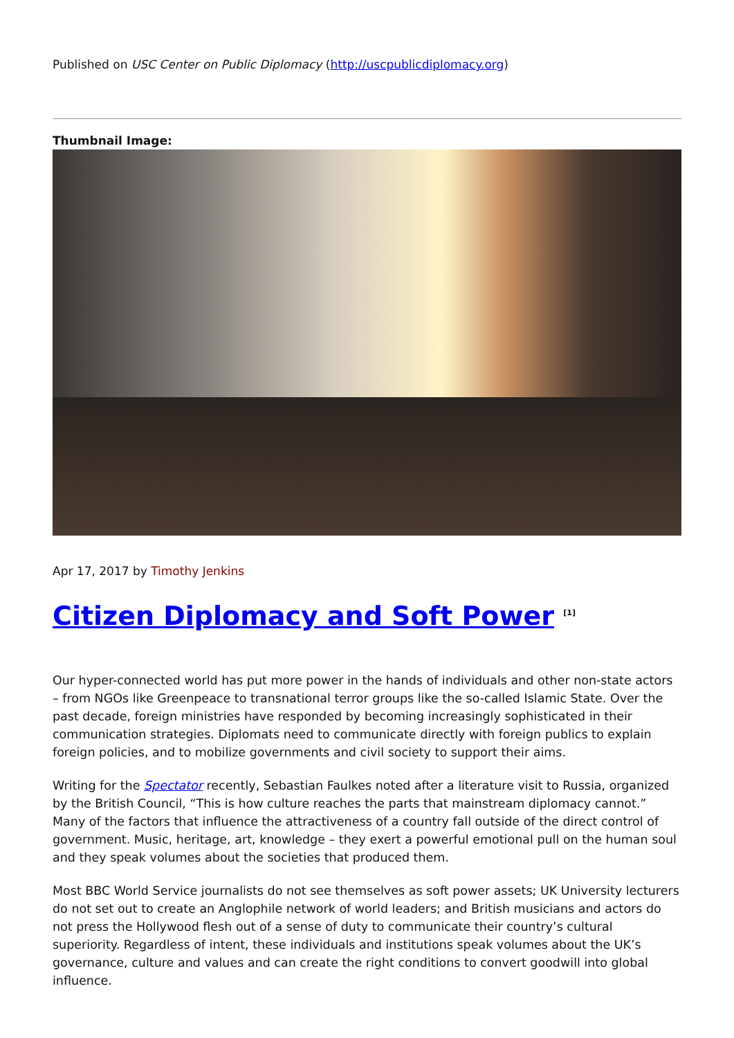Published on USC Center on Public Diplomacy (http://uscpublicdiplomacy.org)
Thumbnail Image:
Apr 17, 2017 by Timothy Jenkins
Citizen Diplomacy and Soft Power <sup>[1]</sup>
Our hyper-connected world has put more power in the hands of individuals and other non-state actors – from NGOs like Greenpeace to transnational terror groups like the so-called Islamic State. Over the past decade, foreign ministries have responded by becoming increasingly sophisticated in their communication strategies. Diplomats need to communicate directly with foreign publics to explain foreign policies, and to mobilize governments and civil society to support their aims.
Writing for the Spectator recently, Sebastian Faulkes noted after a literature visit to Russia, organized by the British Council, “This is how culture reaches the parts that mainstream diplomacy cannot.” Many of the factors that influence the attractiveness of a country fall outside of the direct control of government. Music, heritage, art, knowledge – they exert a powerful emotional pull on the human soul and they speak volumes about the societies that produced them.
Most BBC World Service journalists do not see themselves as soft power assets; UK University lecturers do not set out to create an Anglophile network of world leaders; and British musicians and actors do not press the Hollywood flesh out of a sense of duty to communicate their country’s cultural superiority. Regardless of intent, these individuals and institutions speak volumes about the UK’s governance, culture and values and can create the right conditions to convert goodwill into global influence.